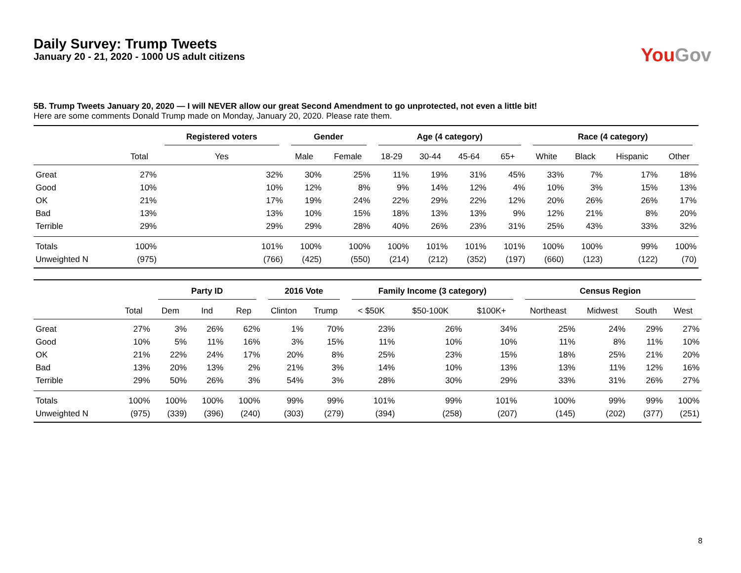Daily Survey: Trump Tweets
January 20 - 21, 2020 - 1000 US adult citizens
You Gov
5B. Trump Tweets January 20, 2020 — I will NEVER allow our great Second Amendment to go unprotected, not even a little bit!
Here are some comments Donald Trump made on Monday, January 20, 2020. Please rate them.
| | | Registered voters | Gender | | Age (4 category) | | | | Race (4 category) | | | |
| --- | --- | --- | --- | --- | --- | --- | --- | --- | --- | --- | --- | --- |
| | Total | Yes | Male | Female | 18-29 | 30-44 | 45-64 | 65+ | White | Black | Hispanic | Other |
| Great | 27% | 32% | 30% | 25% | 11% | 19% | 31% | 45% | 33% | 7% | 17% | 18% |
| Good | 10% | 10% | 12% | 8% | 9% | 14% | 12% | 4% | 10% | 3% | 15% | 13% |
| OK | 21% | 17% | 19% | 24% | 22% | 29% | 22% | 12% | 20% | 26% | 26% | 17% |
| Bad | 13% | 13% | 10% | 15% | 18% | 13% | 13% | 9% | 12% | 21% | 8% | 20% |
| Terrible | 29% | 29% | 29% | 28% | 40% | 26% | 23% | 31% | 25% | 43% | 33% | 32% |
| Totals | 100% | 101% | 100% | 100% | 100% | 101% | 101% | 101% | 100% | 100% | 99% | 100% |
| Unweighted N | (975) | (766) | (425) | (550) | (214) | (212) | (352) | (197) | (660) | (123) | (122) | (70) |
| | | Party ID | | | 2016 Vote | | Family Income (3 category) | | | Census Region | | | |
| --- | --- | --- | --- | --- | --- | --- | --- | --- | --- | --- | --- | --- | --- |
| | Total | Dem | Ind | Rep | Clinton | Trump | < $50K | $50-100K | $100K+ | Northeast | Midwest | South | West |
| Great | 27% | 3% | 26% | 62% | 1% | 70% | 23% | 26% | 34% | 25% | 24% | 29% | 27% |
| Good | 10% | 5% | 11% | 16% | 3% | 15% | 11% | 10% | 10% | 11% | 8% | 11% | 10% |
| OK | 21% | 22% | 24% | 17% | 20% | 8% | 25% | 23% | 15% | 18% | 25% | 21% | 20% |
| Bad | 13% | 20% | 13% | 2% | 21% | 3% | 14% | 10% | 13% | 13% | 11% | 12% | 16% |
| Terrible | 29% | 50% | 26% | 3% | 54% | 3% | 28% | 30% | 29% | 33% | 31% | 26% | 27% |
| Totals | 100% | 100% | 100% | 100% | 99% | 99% | 101% | 99% | 101% | 100% | 99% | 99% | 100% |
| Unweighted N | (975) | (339) | (396) | (240) | (303) | (279) | (394) | (258) | (207) | (145) | (202) | (377) | (251) |
8